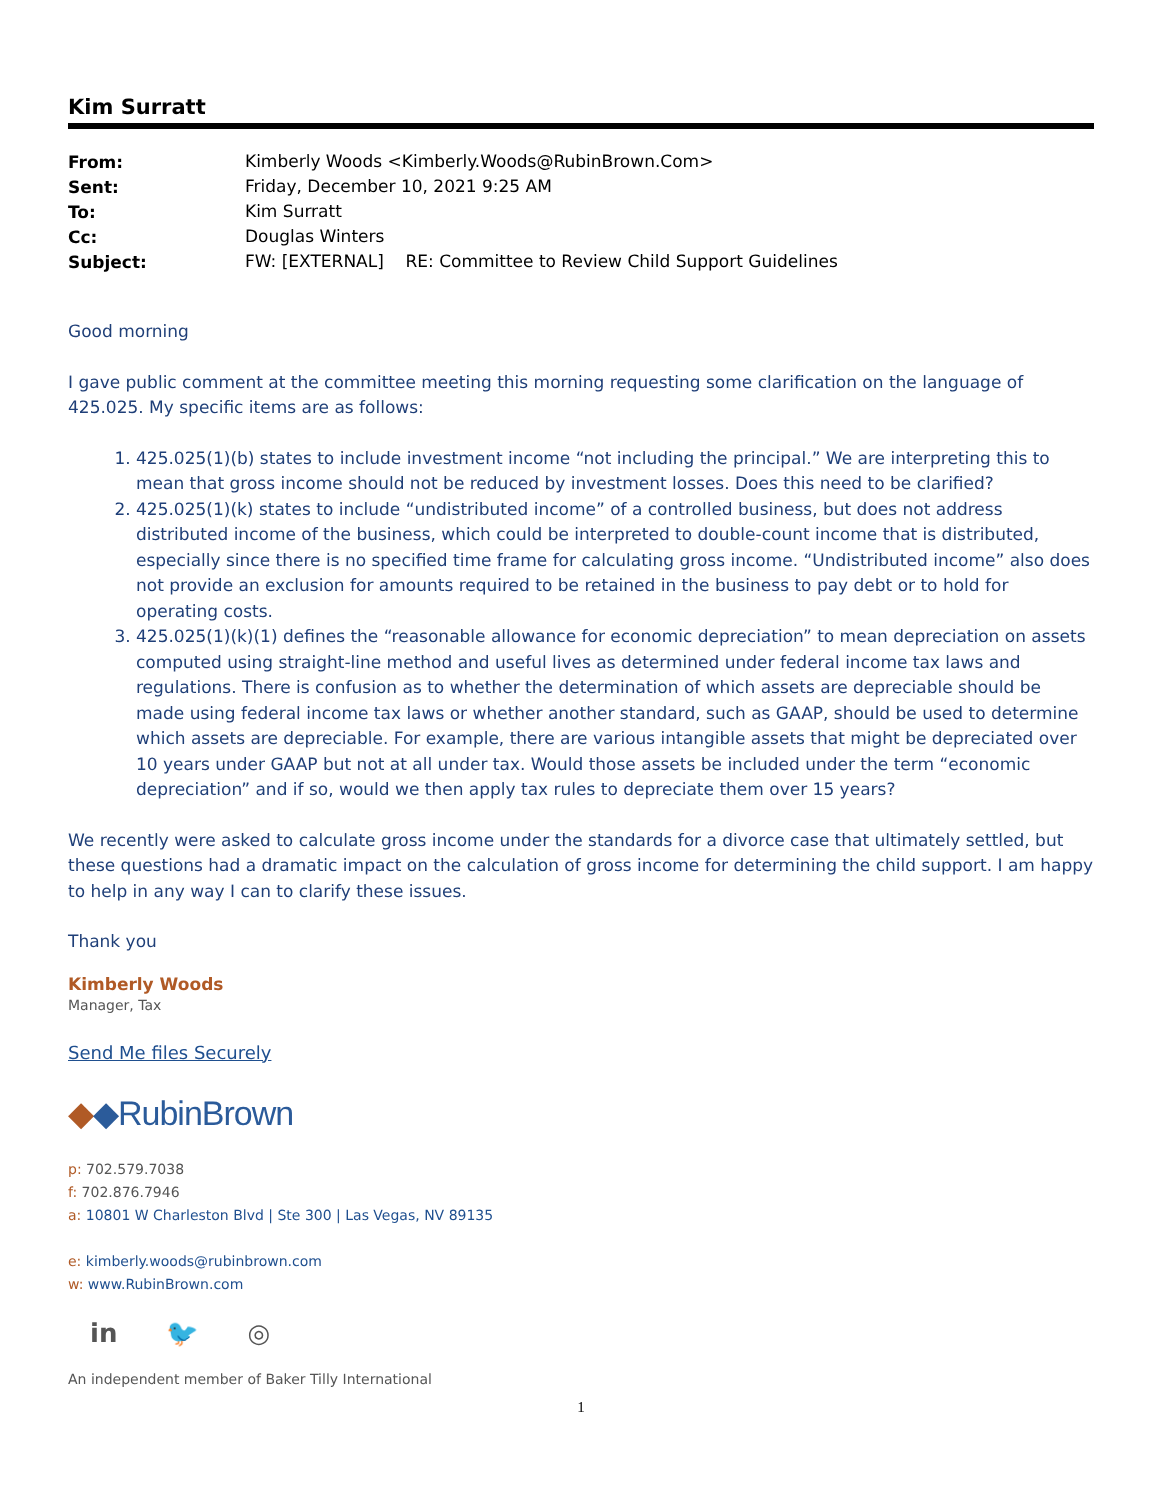Kim Surratt
| From: | Kimberly Woods <Kimberly.Woods@RubinBrown.Com> |
| Sent: | Friday, December 10, 2021 9:25 AM |
| To: | Kim Surratt |
| Cc: | Douglas Winters |
| Subject: | FW: [EXTERNAL] RE: Committee to Review Child Support Guidelines |
Good morning
I gave public comment at the committee meeting this morning requesting some clarification on the language of 425.025. My specific items are as follows:
1. 425.025(1)(b) states to include investment income “not including the principal.” We are interpreting this to mean that gross income should not be reduced by investment losses. Does this need to be clarified?
2. 425.025(1)(k) states to include “undistributed income” of a controlled business, but does not address distributed income of the business, which could be interpreted to double-count income that is distributed, especially since there is no specified time frame for calculating gross income. “Undistributed income” also does not provide an exclusion for amounts required to be retained in the business to pay debt or to hold for operating costs.
3. 425.025(1)(k)(1) defines the “reasonable allowance for economic depreciation” to mean depreciation on assets computed using straight-line method and useful lives as determined under federal income tax laws and regulations. There is confusion as to whether the determination of which assets are depreciable should be made using federal income tax laws or whether another standard, such as GAAP, should be used to determine which assets are depreciable. For example, there are various intangible assets that might be depreciated over 10 years under GAAP but not at all under tax. Would those assets be included under the term “economic depreciation” and if so, would we then apply tax rules to depreciate them over 15 years?
We recently were asked to calculate gross income under the standards for a divorce case that ultimately settled, but these questions had a dramatic impact on the calculation of gross income for determining the child support. I am happy to help in any way I can to clarify these issues.
Thank you
Kimberly Woods
Manager, Tax
Send Me files Securely
◆◆RubinBrown
p: 702.579.7038
f: 702.876.7946
a: 10801 W Charleston Blvd | Ste 300 | Las Vegas, NV 89135
e: kimberly.woods@rubinbrown.com
w: www.RubinBrown.com
in 🐦 ◎
An independent member of Baker Tilly International
1